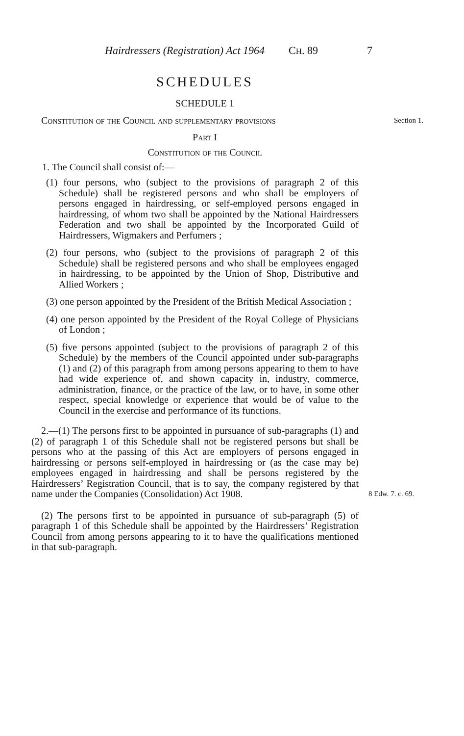Hairdressers (Registration) Act 1964 CH. 89 7
SCHEDULES
SCHEDULE 1
Constitution of the Council and supplementary provisions Section 1.
Part I
Constitution of the Council
1. The Council shall consist of:—
(1) four persons, who (subject to the provisions of paragraph 2 of this Schedule) shall be registered persons and who shall be employers of persons engaged in hairdressing, or self-employed persons engaged in hairdressing, of whom two shall be appointed by the National Hairdressers Federation and two shall be appointed by the Incorporated Guild of Hairdressers, Wigmakers and Perfumers ;
(2) four persons, who (subject to the provisions of paragraph 2 of this Schedule) shall be registered persons and who shall be employees engaged in hairdressing, to be appointed by the Union of Shop, Distributive and Allied Workers ;
(3) one person appointed by the President of the British Medical Association ;
(4) one person appointed by the President of the Royal College of Physicians of London ;
(5) five persons appointed (subject to the provisions of paragraph 2 of this Schedule) by the members of the Council appointed under sub-paragraphs (1) and (2) of this paragraph from among persons appearing to them to have had wide experience of, and shown capacity in, industry, commerce, administration, finance, or the practice of the law, or to have, in some other respect, special knowledge or experience that would be of value to the Council in the exercise and performance of its functions.
2.—(1) The persons first to be appointed in pursuance of sub-paragraphs (1) and (2) of paragraph 1 of this Schedule shall not be registered persons but shall be persons who at the passing of this Act are employers of persons engaged in hairdressing or persons self-employed in hairdressing or (as the case may be) employees engaged in hairdressing and shall be persons registered by the Hairdressers’ Registration Council, that is to say, the company registered by that name under the Companies (Consolidation) Act 1908.
8 Edw. 7. c. 69.
(2) The persons first to be appointed in pursuance of sub-paragraph (5) of paragraph 1 of this Schedule shall be appointed by the Hairdressers’ Registration Council from among persons appearing to it to have the qualifications mentioned in that sub-paragraph.